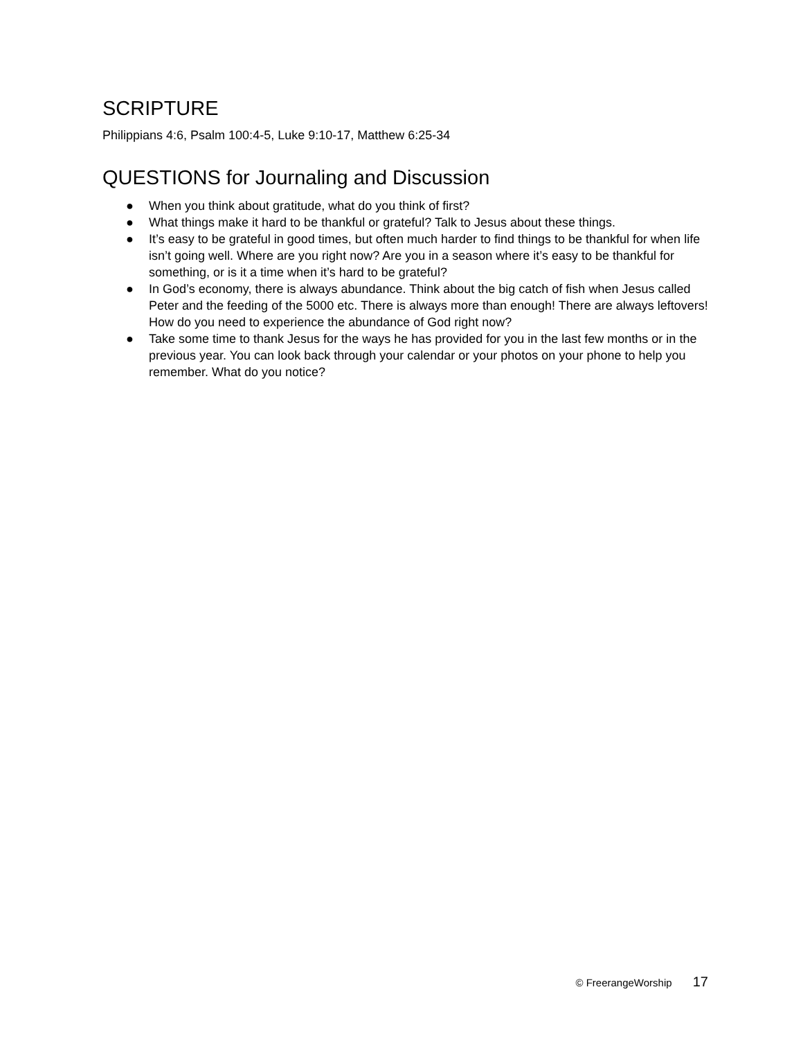SCRIPTURE
Philippians 4:6, Psalm 100:4-5, Luke 9:10-17, Matthew 6:25-34
QUESTIONS for Journaling and Discussion
● When you think about gratitude, what do you think of first?
● What things make it hard to be thankful or grateful? Talk to Jesus about these things.
● It’s easy to be grateful in good times, but often much harder to find things to be thankful for when life isn’t going well. Where are you right now? Are you in a season where it’s easy to be thankful for something, or is it a time when it’s hard to be grateful?
● In God’s economy, there is always abundance. Think about the big catch of fish when Jesus called Peter and the feeding of the 5000 etc. There is always more than enough! There are always leftovers! How do you need to experience the abundance of God right now?
● Take some time to thank Jesus for the ways he has provided for you in the last few months or in the previous year. You can look back through your calendar or your photos on your phone to help you remember. What do you notice?
© FreerangeWorship 17